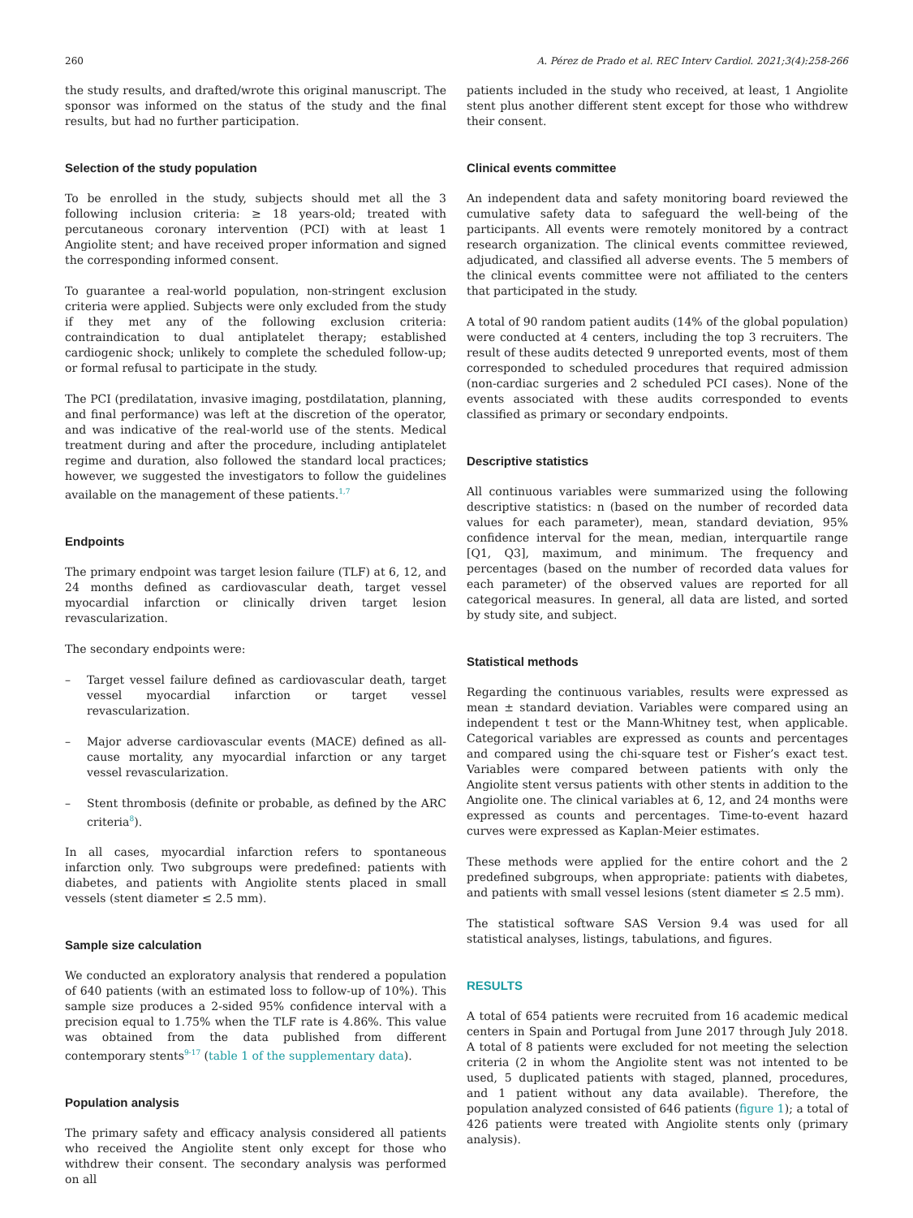260 A. Pérez de Prado et al. REC Interv Cardiol. 2021;3(4):258-266
the study results, and drafted/wrote this original manuscript. The sponsor was informed on the status of the study and the final results, but had no further participation.
Selection of the study population
To be enrolled in the study, subjects should met all the 3 following inclusion criteria: ≥ 18 years-old; treated with percutaneous coronary intervention (PCI) with at least 1 Angiolite stent; and have received proper information and signed the corresponding informed consent.
To guarantee a real-world population, non-stringent exclusion criteria were applied. Subjects were only excluded from the study if they met any of the following exclusion criteria: contraindication to dual antiplatelet therapy; established cardiogenic shock; unlikely to complete the scheduled follow-up; or formal refusal to participate in the study.
The PCI (predilatation, invasive imaging, postdilatation, planning, and final performance) was left at the discretion of the operator, and was indicative of the real-world use of the stents. Medical treatment during and after the procedure, including antiplatelet regime and duration, also followed the standard local practices; however, we suggested the investigators to follow the guidelines available on the management of these patients.<sup>1,7</sup>
Endpoints
The primary endpoint was target lesion failure (TLF) at 6, 12, and 24 months defined as cardiovascular death, target vessel myocardial infarction or clinically driven target lesion revascularization.
The secondary endpoints were:
– Target vessel failure defined as cardiovascular death, target vessel myocardial infarction or target vessel revascularization.
– Major adverse cardiovascular events (MACE) defined as all-cause mortality, any myocardial infarction or any target vessel revascularization.
– Stent thrombosis (definite or probable, as defined by the ARC criteria<sup>8</sup>).
In all cases, myocardial infarction refers to spontaneous infarction only. Two subgroups were predefined: patients with diabetes, and patients with Angiolite stents placed in small vessels (stent diameter ≤ 2.5 mm).
Sample size calculation
We conducted an exploratory analysis that rendered a population of 640 patients (with an estimated loss to follow-up of 10%). This sample size produces a 2-sided 95% confidence interval with a precision equal to 1.75% when the TLF rate is 4.86%. This value was obtained from the data published from different contemporary stents<sup>9-17</sup> (table 1 of the supplementary data).
Population analysis
The primary safety and efficacy analysis considered all patients who received the Angiolite stent only except for those who withdrew their consent. The secondary analysis was performed on all
patients included in the study who received, at least, 1 Angiolite stent plus another different stent except for those who withdrew their consent.
Clinical events committee
An independent data and safety monitoring board reviewed the cumulative safety data to safeguard the well-being of the participants. All events were remotely monitored by a contract research organization. The clinical events committee reviewed, adjudicated, and classified all adverse events. The 5 members of the clinical events committee were not affiliated to the centers that participated in the study.
A total of 90 random patient audits (14% of the global population) were conducted at 4 centers, including the top 3 recruiters. The result of these audits detected 9 unreported events, most of them corresponded to scheduled procedures that required admission (non-cardiac surgeries and 2 scheduled PCI cases). None of the events associated with these audits corresponded to events classified as primary or secondary endpoints.
Descriptive statistics
All continuous variables were summarized using the following descriptive statistics: n (based on the number of recorded data values for each parameter), mean, standard deviation, 95% confidence interval for the mean, median, interquartile range [Q1, Q3], maximum, and minimum. The frequency and percentages (based on the number of recorded data values for each parameter) of the observed values are reported for all categorical measures. In general, all data are listed, and sorted by study site, and subject.
Statistical methods
Regarding the continuous variables, results were expressed as mean ± standard deviation. Variables were compared using an independent t test or the Mann-Whitney test, when applicable. Categorical variables are expressed as counts and percentages and compared using the chi-square test or Fisher’s exact test. Variables were compared between patients with only the Angiolite stent versus patients with other stents in addition to the Angiolite one. The clinical variables at 6, 12, and 24 months were expressed as counts and percentages. Time-to-event hazard curves were expressed as Kaplan-Meier estimates.
These methods were applied for the entire cohort and the 2 predefined subgroups, when appropriate: patients with diabetes, and patients with small vessel lesions (stent diameter ≤ 2.5 mm).
The statistical software SAS Version 9.4 was used for all statistical analyses, listings, tabulations, and figures.
RESULTS
A total of 654 patients were recruited from 16 academic medical centers in Spain and Portugal from June 2017 through July 2018. A total of 8 patients were excluded for not meeting the selection criteria (2 in whom the Angiolite stent was not intented to be used, 5 duplicated patients with staged, planned, procedures, and 1 patient without any data available). Therefore, the population analyzed consisted of 646 patients (figure 1); a total of 426 patients were treated with Angiolite stents only (primary analysis).